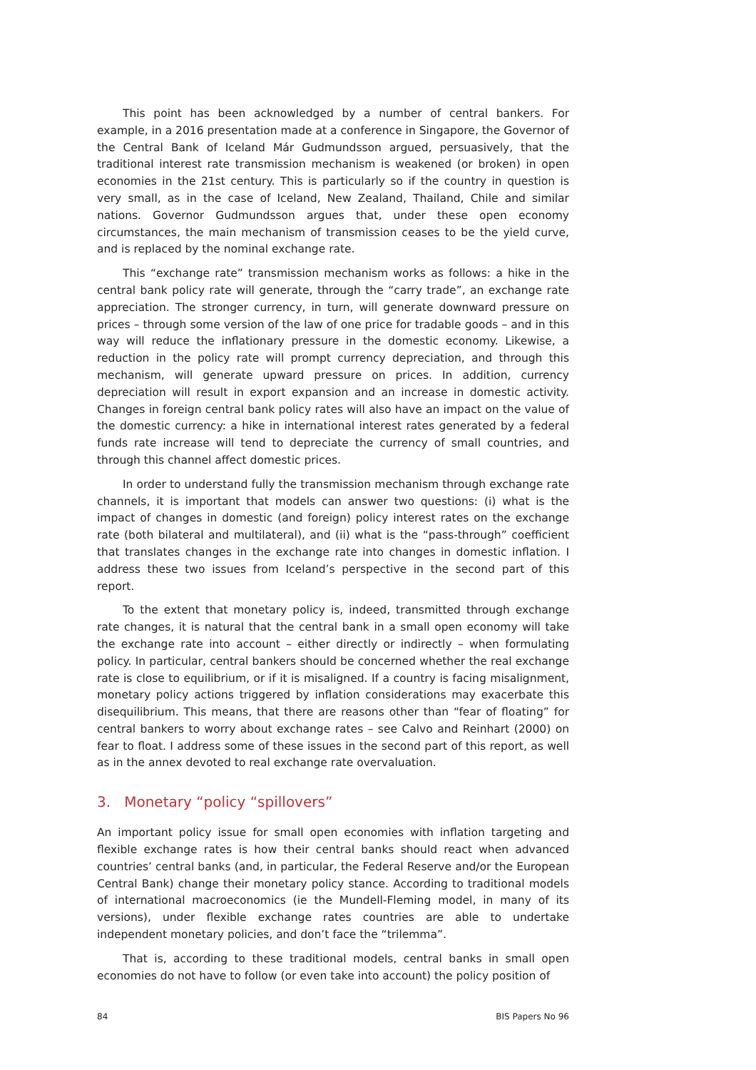This point has been acknowledged by a number of central bankers. For example, in a 2016 presentation made at a conference in Singapore, the Governor of the Central Bank of Iceland Már Gudmundsson argued, persuasively, that the traditional interest rate transmission mechanism is weakened (or broken) in open economies in the 21st century. This is particularly so if the country in question is very small, as in the case of Iceland, New Zealand, Thailand, Chile and similar nations. Governor Gudmundsson argues that, under these open economy circumstances, the main mechanism of transmission ceases to be the yield curve, and is replaced by the nominal exchange rate.
This “exchange rate” transmission mechanism works as follows: a hike in the central bank policy rate will generate, through the “carry trade”, an exchange rate appreciation. The stronger currency, in turn, will generate downward pressure on prices – through some version of the law of one price for tradable goods – and in this way will reduce the inflationary pressure in the domestic economy. Likewise, a reduction in the policy rate will prompt currency depreciation, and through this mechanism, will generate upward pressure on prices. In addition, currency depreciation will result in export expansion and an increase in domestic activity. Changes in foreign central bank policy rates will also have an impact on the value of the domestic currency: a hike in international interest rates generated by a federal funds rate increase will tend to depreciate the currency of small countries, and through this channel affect domestic prices.
In order to understand fully the transmission mechanism through exchange rate channels, it is important that models can answer two questions: (i) what is the impact of changes in domestic (and foreign) policy interest rates on the exchange rate (both bilateral and multilateral), and (ii) what is the “pass-through” coefficient that translates changes in the exchange rate into changes in domestic inflation. I address these two issues from Iceland’s perspective in the second part of this report.
To the extent that monetary policy is, indeed, transmitted through exchange rate changes, it is natural that the central bank in a small open economy will take the exchange rate into account – either directly or indirectly – when formulating policy. In particular, central bankers should be concerned whether the real exchange rate is close to equilibrium, or if it is misaligned. If a country is facing misalignment, monetary policy actions triggered by inflation considerations may exacerbate this disequilibrium. This means, that there are reasons other than “fear of floating” for central bankers to worry about exchange rates – see Calvo and Reinhart (2000) on fear to float. I address some of these issues in the second part of this report, as well as in the annex devoted to real exchange rate overvaluation.
3. Monetary “policy “spillovers”
An important policy issue for small open economies with inflation targeting and flexible exchange rates is how their central banks should react when advanced countries’ central banks (and, in particular, the Federal Reserve and/or the European Central Bank) change their monetary policy stance. According to traditional models of international macroeconomics (ie the Mundell-Fleming model, in many of its versions), under flexible exchange rates countries are able to undertake independent monetary policies, and don’t face the “trilemma”.
That is, according to these traditional models, central banks in small open economies do not have to follow (or even take into account) the policy position of
84 BIS Papers No 96